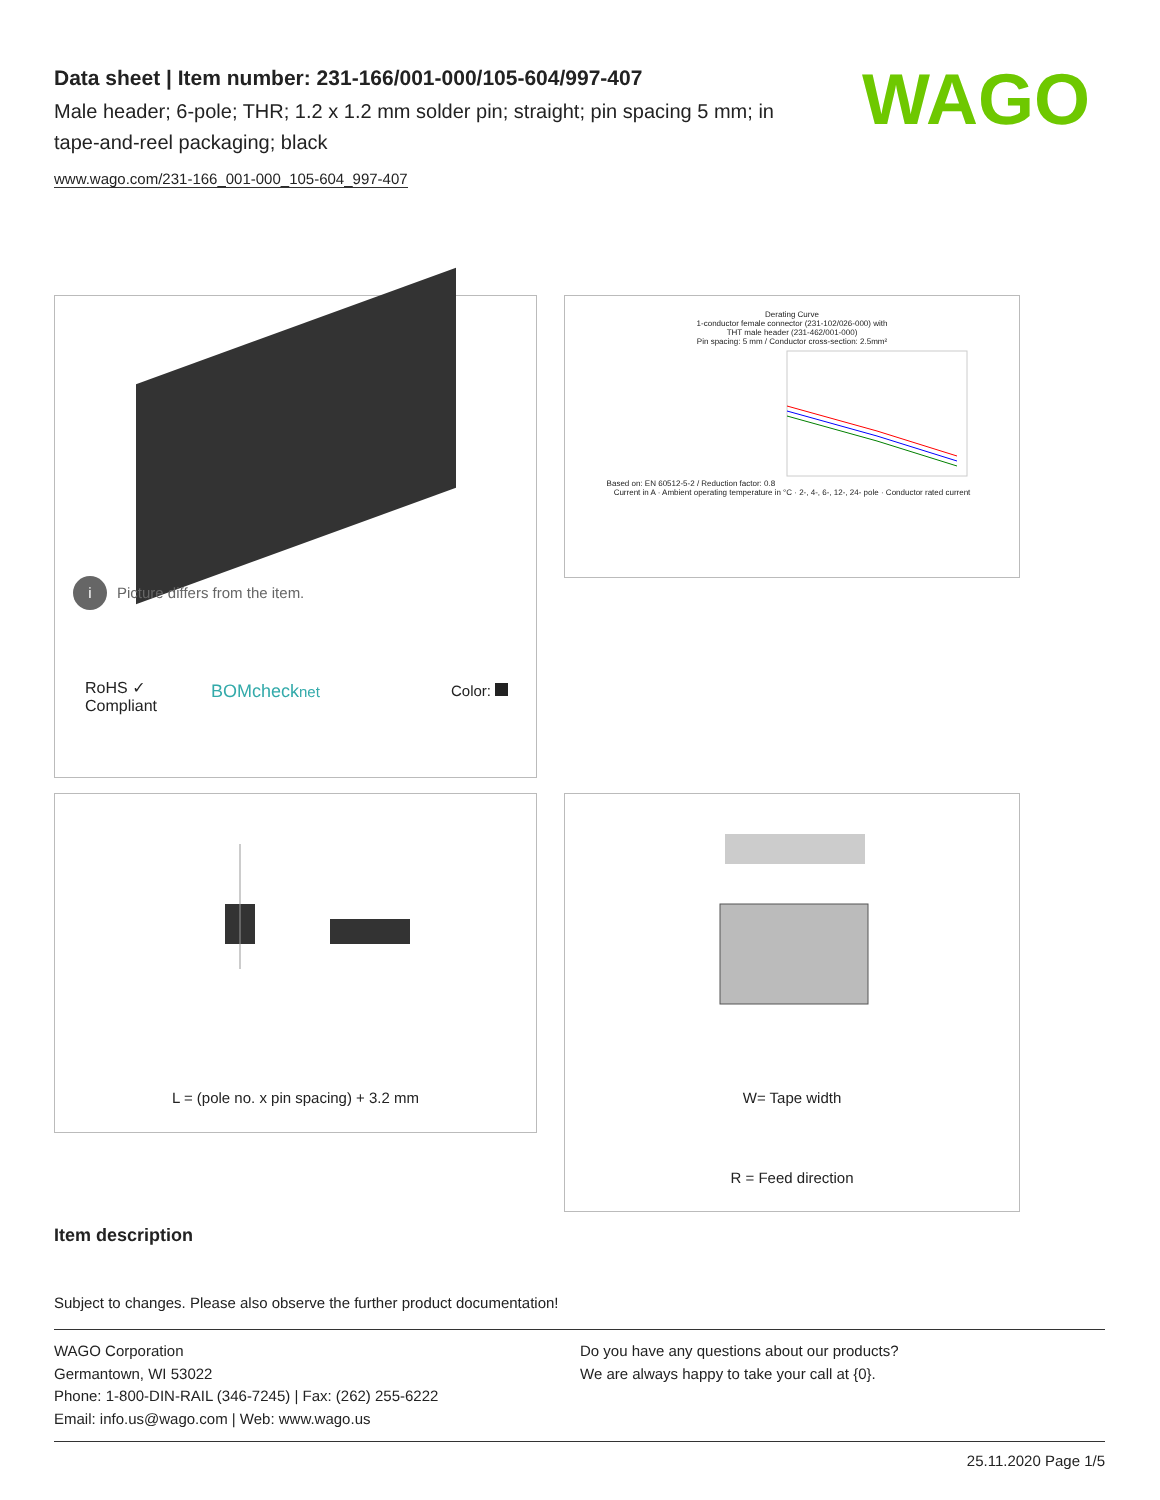Data sheet | Item number: 231-166/001-000/105-604/997-407
Male header; 6-pole; THR; 1.2 x 1.2 mm solder pin; straight; pin spacing 5 mm; in tape-and-reel packaging; black
www.wago.com/231-166_001-000_105-604_997-407
WAGO
i Picture differs from the item.
RoHS ✓
Compliant
BOMchecknet Color:
Derating Curve
1-conductor female connector (231-102/026-000) with
THT male header (231-462/001-000)
Pin spacing: 5 mm / Conductor cross-section: 2.5mm²
Based on: EN 60512-5-2 / Reduction factor: 0.8
Current in A · Ambient operating temperature in °C · 2-, 4-, 6-, 12-, 24- pole · Conductor rated current
L = (pole no. x pin spacing) + 3.2 mm
W= Tape width
R = Feed direction
Item description
Subject to changes. Please also observe the further product documentation!
WAGO Corporation
Germantown, WI 53022
Phone: 1-800-DIN-RAIL (346-7245) | Fax: (262) 255-6222
Email: info.us@wago.com | Web: www.wago.us
Do you have any questions about our products?
We are always happy to take your call at {0}.
25.11.2020 Page 1/5